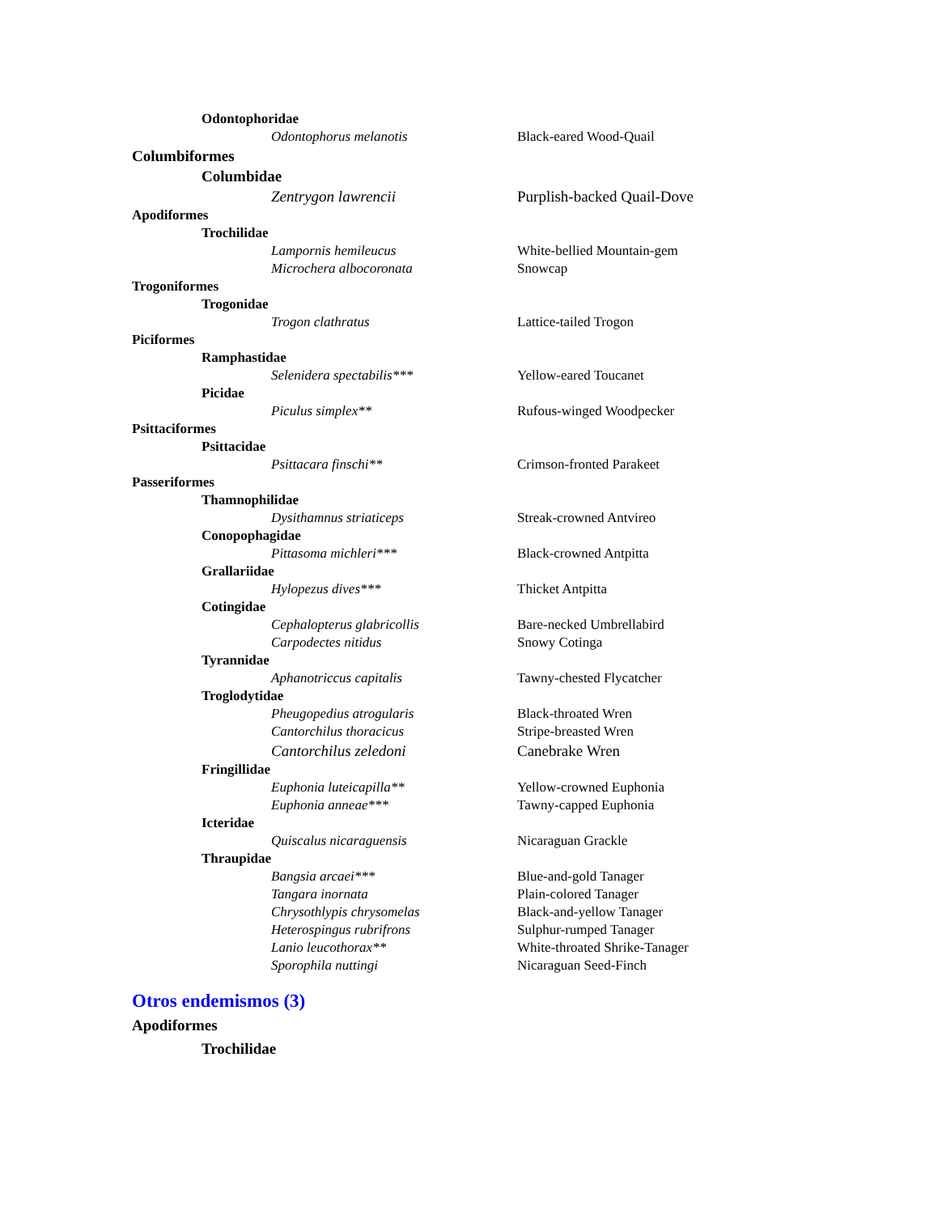Odontophoridae
Odontophorus melanotis Black-eared Wood-Quail
Columbiformes
Columbidae
Zentrygon lawrencii Purplish-backed Quail-Dove
Apodiformes
Trochilidae
Lampornis hemileucus White-bellied Mountain-gem
Microchera albocoronata Snowcap
Trogoniformes
Trogonidae
Trogon clathratus Lattice-tailed Trogon
Piciformes
Ramphastidae
Selenidera spectabilis*** Yellow-eared Toucanet
Picidae
Piculus simplex** Rufous-winged Woodpecker
Psittaciformes
Psittacidae
Psittacara finschi** Crimson-fronted Parakeet
Passeriformes
Thamnophilidae
Dysithamnus striaticeps Streak-crowned Antvireo
Conopophagidae
Pittasoma michleri*** Black-crowned Antpitta
Grallariidae
Hylopezus dives*** Thicket Antpitta
Cotingidae
Cephalopterus glabricollis Bare-necked Umbrellabird
Carpodectes nitidus Snowy Cotinga
Tyrannidae
Aphanotriccus capitalis Tawny-chested Flycatcher
Troglodytidae
Pheugopedius atrogularis Black-throated Wren
Cantorchilus thoracicus Stripe-breasted Wren
Cantorchilus zeledoni Canebrake Wren
Fringillidae
Euphonia luteicapilla** Yellow-crowned Euphonia
Euphonia anneae*** Tawny-capped Euphonia
Icteridae
Quiscalus nicaraguensis Nicaraguan Grackle
Thraupidae
Bangsia arcaei*** Blue-and-gold Tanager
Tangara inornata Plain-colored Tanager
Chrysothlypis chrysomelas Black-and-yellow Tanager
Heterospingus rubrifrons Sulphur-rumped Tanager
Lanio leucothorax** White-throated Shrike-Tanager
Sporophila nuttingi Nicaraguan Seed-Finch
Otros endemismos (3)
Apodiformes
Trochilidae